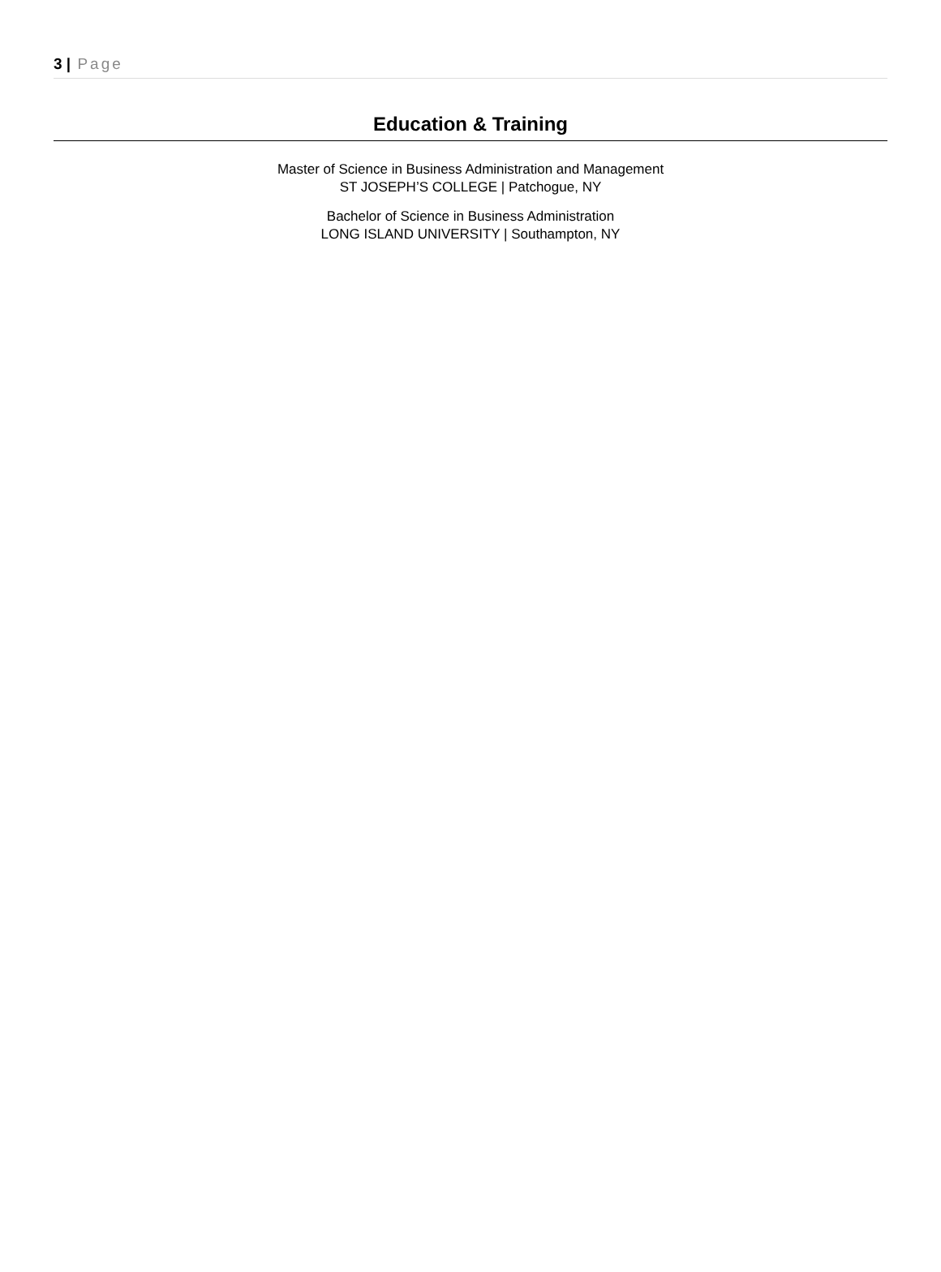3 | Page
Education & Training
Master of Science in Business Administration and Management
ST JOSEPH’S COLLEGE | Patchogue, NY
Bachelor of Science in Business Administration
LONG ISLAND UNIVERSITY | Southampton, NY